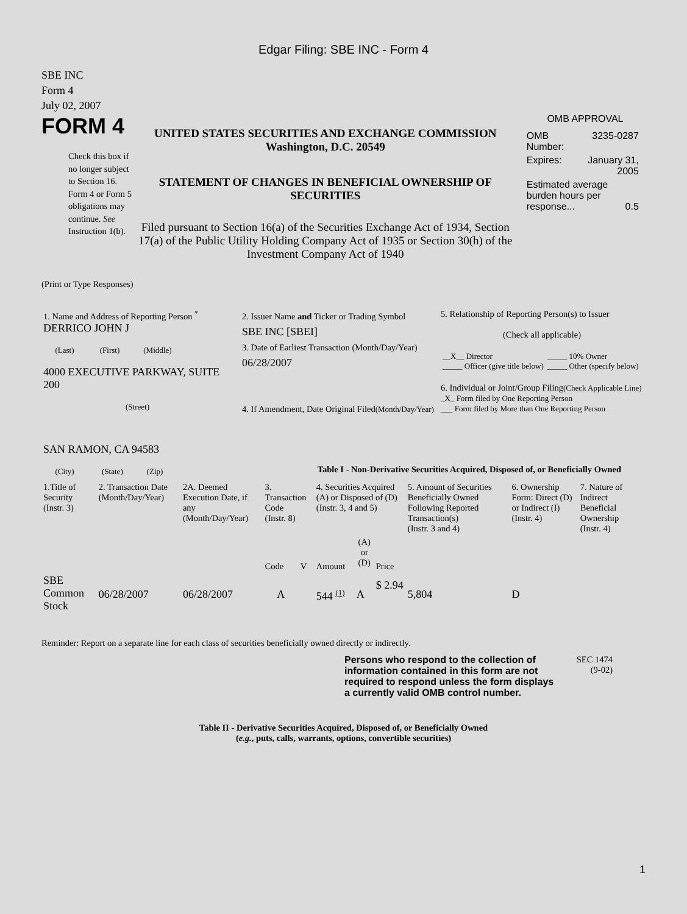Edgar Filing: SBE INC - Form 4
SBE INC
Form 4
July 02, 2007
FORM 4
Check this box if no longer subject to Section 16. Form 4 or Form 5 obligations may continue. See Instruction 1(b).
UNITED STATES SECURITIES AND EXCHANGE COMMISSION
Washington, D.C. 20549
STATEMENT OF CHANGES IN BENEFICIAL OWNERSHIP OF SECURITIES
Filed pursuant to Section 16(a) of the Securities Exchange Act of 1934, Section 17(a) of the Public Utility Holding Company Act of 1935 or Section 30(h) of the Investment Company Act of 1940
OMB APPROVAL
| OMB Number: | 3235-0287 |
| Expires: | January 31, 2005 |
| Estimated average burden hours per response... 0.5 | |
(Print or Type Responses)
| 1. Name and Address of Reporting Person <sup>*</sup> DERRICO JOHN J (Last) (First) (Middle) 4000 EXECUTIVE PARKWAY, SUITE 200 (Street) SAN RAMON, CA 94583 (City) (State) (Zip) | 2. Issuer Name and Ticker or Trading Symbol SBE INC [SBEI] 3. Date of Earliest Transaction (Month/Day/Year) 06/28/2007 4. If Amendment, Date Original Filed (Month/Day/Year) | 5. Relationship of Reporting Person(s) to Issuer (Check all applicable) / __X__ Director _____ Officer (give title below) / _____ 10% Owner _____ Other (specify below) / 6. Individual or Joint/Group Filing (Check Applicable Line) _X_ Form filed by One Reporting Person ___ Form filed by More than One Reporting Person |
Table I - Non-Derivative Securities Acquired, Disposed of, or Beneficially Owned
| 1.Title of Security (Instr. 3) | 2. Transaction Date (Month/Day/Year) | 2A. Deemed Execution Date, if any (Month/Day/Year) | 3. Transaction Code (Instr. 8) | | 4. Securities Acquired (A) or Disposed of (D) (Instr. 3, 4 and 5) | | | 5. Amount of Securities Beneficially Owned Following Reported Transaction(s) (Instr. 3 and 4) | 6. Ownership Form: Direct (D) or Indirect (I) (Instr. 4) | 7. Nature of Indirect Beneficial Ownership (Instr. 4) |
| | | | Code | V | Amount | (A) or (D) | Price | | | |
| SBE Common Stock | 06/28/2007 | 06/28/2007 | A | | 544 <sup>(1)</sup> | A | $ 2.94 | 5,804 | D | |
Reminder: Report on a separate line for each class of securities beneficially owned directly or indirectly.
Persons who respond to the collection of information contained in this form are not required to respond unless the form displays a currently valid OMB control number.
SEC 1474
(9-02)
Table II - Derivative Securities Acquired, Disposed of, or Beneficially Owned
(e.g., puts, calls, warrants, options, convertible securities)
1